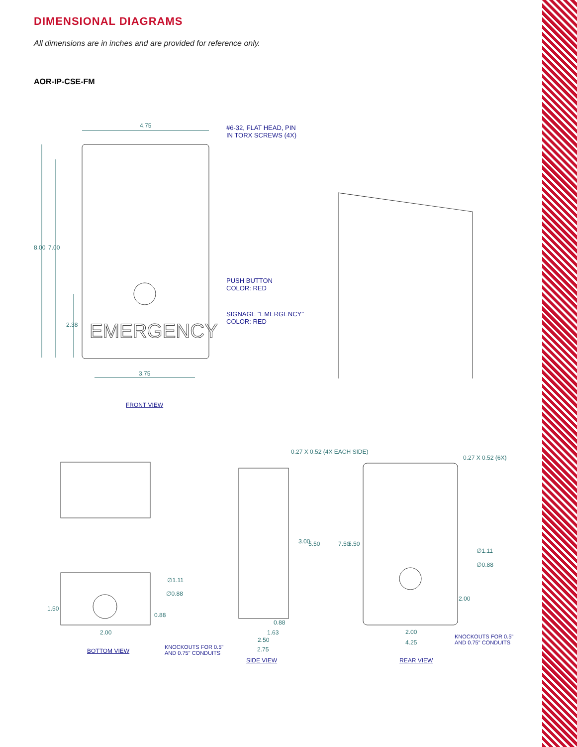DIMENSIONAL DIAGRAMS
All dimensions are in inches and are provided for reference only.
AOR-IP-CSE-FM
EMERGENCY
4.75
8.00 7.00
2.38
3.75
#6-32, FLAT HEAD, PIN
IN TORX SCREWS (4X)
PUSH BUTTON
COLOR: RED
SIGNAGE "EMERGENCY"
COLOR: RED
FRONT VIEW
0.27 X 0.52 (4X EACH SIDE)
0.27 X 0.52 (6X)
∅1.11
∅0.88
1.50
0.88
2.00
3.00 5.50 7.50 5.50
∅1.11
∅0.88
2.00
0.88
1.63
2.50
2.75
2.00
4.25
KNOCKOUTS FOR 0.5"
AND 0.75" CONDUITS
KNOCKOUTS FOR 0.5"
AND 0.75" CONDUITS
BOTTOM VIEW
SIDE VIEW REAR VIEW